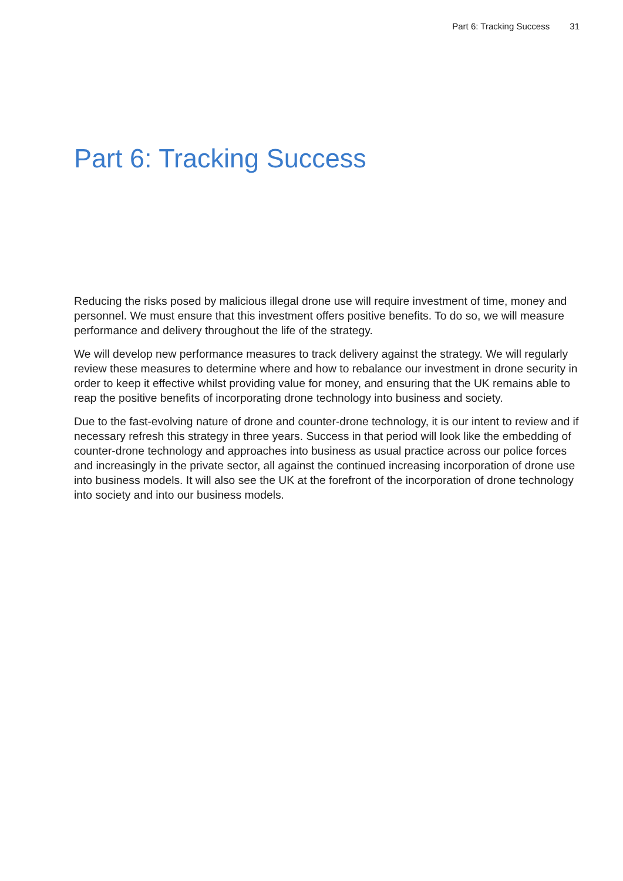Part 6: Tracking Success 31
Part 6: Tracking Success
Reducing the risks posed by malicious illegal drone use will require investment of time, money and personnel. We must ensure that this investment offers positive benefits. To do so, we will measure performance and delivery throughout the life of the strategy.
We will develop new performance measures to track delivery against the strategy. We will regularly review these measures to determine where and how to rebalance our investment in drone security in order to keep it effective whilst providing value for money, and ensuring that the UK remains able to reap the positive benefits of incorporating drone technology into business and society.
Due to the fast-evolving nature of drone and counter-drone technology, it is our intent to review and if necessary refresh this strategy in three years. Success in that period will look like the embedding of counter-drone technology and approaches into business as usual practice across our police forces and increasingly in the private sector, all against the continued increasing incorporation of drone use into business models. It will also see the UK at the forefront of the incorporation of drone technology into society and into our business models.